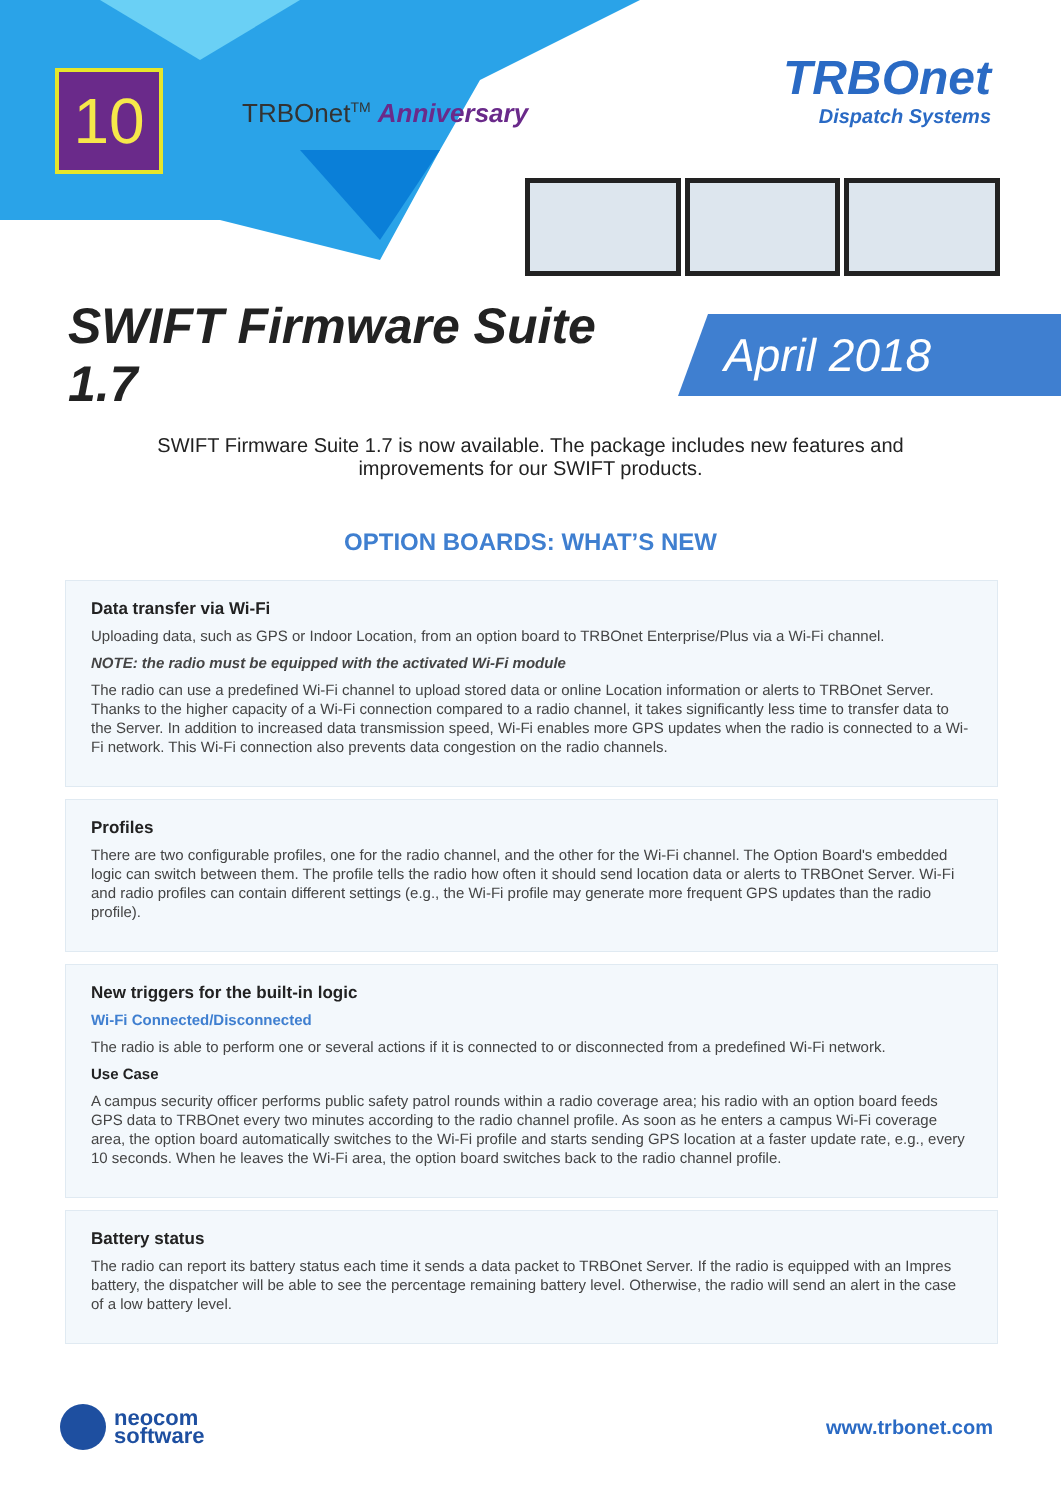10 TRBOnet<sup>TM</sup> Anniversary
TRBOnet
Dispatch Systems
SWIFT Firmware Suite 1.7
April 2018
SWIFT Firmware Suite 1.7 is now available. The package includes new features and improvements for our SWIFT products.
OPTION BOARDS: WHAT’S NEW
Data transfer via Wi-Fi
Uploading data, such as GPS or Indoor Location, from an option board to TRBOnet Enterprise/Plus via a Wi-Fi channel.
NOTE: the radio must be equipped with the activated Wi-Fi module
The radio can use a predefined Wi-Fi channel to upload stored data or online Location information or alerts to TRBOnet Server. Thanks to the higher capacity of a Wi-Fi connection compared to a radio channel, it takes significantly less time to transfer data to the Server. In addition to increased data transmission speed, Wi-Fi enables more GPS updates when the radio is connected to a Wi-Fi network. This Wi-Fi connection also prevents data congestion on the radio channels.
Profiles
There are two configurable profiles, one for the radio channel, and the other for the Wi-Fi channel. The Option Board's embedded logic can switch between them. The profile tells the radio how often it should send location data or alerts to TRBOnet Server. Wi-Fi and radio profiles can contain different settings (e.g., the Wi-Fi profile may generate more frequent GPS updates than the radio profile).
New triggers for the built-in logic
Wi-Fi Connected/Disconnected
The radio is able to perform one or several actions if it is connected to or disconnected from a predefined Wi-Fi network.
Use Case
A campus security officer performs public safety patrol rounds within a radio coverage area; his radio with an option board feeds GPS data to TRBOnet every two minutes according to the radio channel profile. As soon as he enters a campus Wi-Fi coverage area, the option board automatically switches to the Wi-Fi profile and starts sending GPS location at a faster update rate, e.g., every 10 seconds. When he leaves the Wi-Fi area, the option board switches back to the radio channel profile.
Battery status
The radio can report its battery status each time it sends a data packet to TRBOnet Server. If the radio is equipped with an Impres battery, the dispatcher will be able to see the percentage remaining battery level. Otherwise, the radio will send an alert in the case of a low battery level.
neocom
software
www.trbonet.com